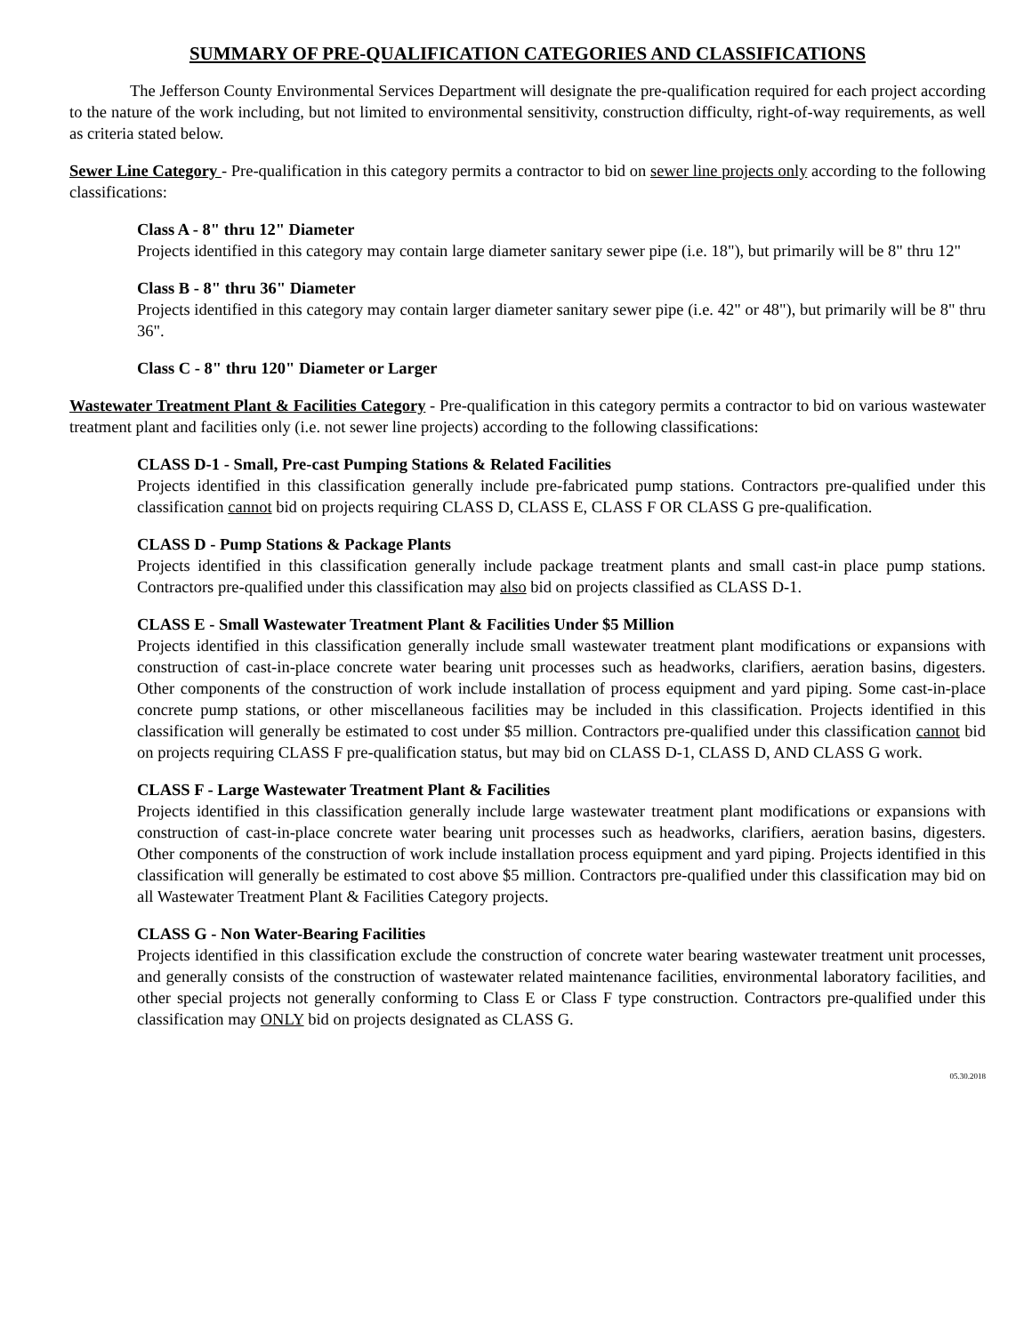SUMMARY OF PRE-QUALIFICATION CATEGORIES AND CLASSIFICATIONS
The Jefferson County Environmental Services Department will designate the pre-qualification required for each project according to the nature of the work including, but not limited to environmental sensitivity, construction difficulty, right-of-way requirements, as well as criteria stated below.
Sewer Line Category - Pre-qualification in this category permits a contractor to bid on sewer line projects only according to the following classifications:
Class A - 8" thru 12" Diameter
Projects identified in this category may contain large diameter sanitary sewer pipe (i.e. 18"), but primarily will be 8" thru 12"
Class B - 8" thru 36" Diameter
Projects identified in this category may contain larger diameter sanitary sewer pipe (i.e. 42" or 48"), but primarily will be 8" thru 36".
Class C - 8" thru 120" Diameter or Larger
Wastewater Treatment Plant & Facilities Category - Pre-qualification in this category permits a contractor to bid on various wastewater treatment plant and facilities only (i.e. not sewer line projects) according to the following classifications:
CLASS D-1 - Small, Pre-cast Pumping Stations & Related Facilities
Projects identified in this classification generally include pre-fabricated pump stations. Contractors pre-qualified under this classification cannot bid on projects requiring CLASS D, CLASS E, CLASS F OR CLASS G pre-qualification.
CLASS D - Pump Stations & Package Plants
Projects identified in this classification generally include package treatment plants and small cast-in place pump stations. Contractors pre-qualified under this classification may also bid on projects classified as CLASS D-1.
CLASS E - Small Wastewater Treatment Plant & Facilities Under $5 Million
Projects identified in this classification generally include small wastewater treatment plant modifications or expansions with construction of cast-in-place concrete water bearing unit processes such as headworks, clarifiers, aeration basins, digesters. Other components of the construction of work include installation of process equipment and yard piping. Some cast-in-place concrete pump stations, or other miscellaneous facilities may be included in this classification. Projects identified in this classification will generally be estimated to cost under $5 million. Contractors pre-qualified under this classification cannot bid on projects requiring CLASS F pre-qualification status, but may bid on CLASS D-1, CLASS D, AND CLASS G work.
CLASS F - Large Wastewater Treatment Plant & Facilities
Projects identified in this classification generally include large wastewater treatment plant modifications or expansions with construction of cast-in-place concrete water bearing unit processes such as headworks, clarifiers, aeration basins, digesters. Other components of the construction of work include installation process equipment and yard piping. Projects identified in this classification will generally be estimated to cost above $5 million. Contractors pre-qualified under this classification may bid on all Wastewater Treatment Plant & Facilities Category projects.
CLASS G - Non Water-Bearing Facilities
Projects identified in this classification exclude the construction of concrete water bearing wastewater treatment unit processes, and generally consists of the construction of wastewater related maintenance facilities, environmental laboratory facilities, and other special projects not generally conforming to Class E or Class F type construction. Contractors pre-qualified under this classification may ONLY bid on projects designated as CLASS G.
05.30.2018